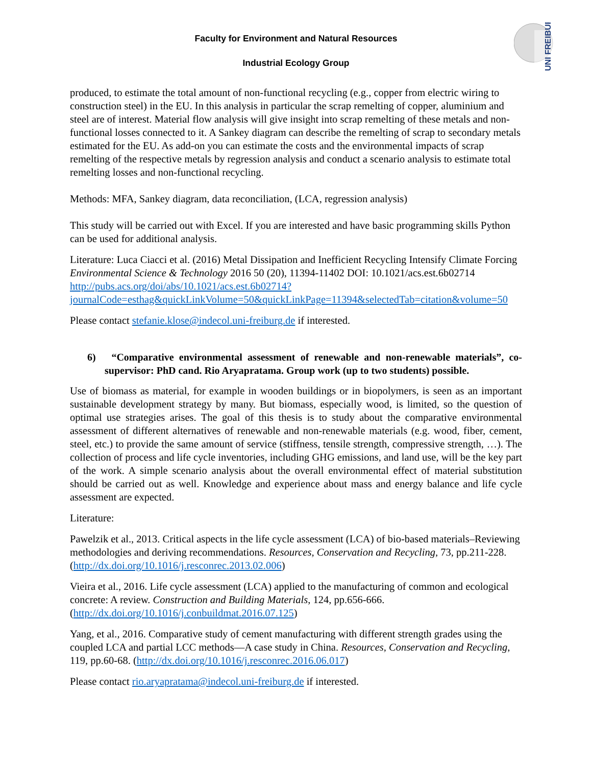UNI FREIBURG
Faculty for Environment and Natural Resources
Industrial Ecology Group
produced, to estimate the total amount of non-functional recycling (e.g., copper from electric wiring to construction steel) in the EU. In this analysis in particular the scrap remelting of copper, aluminium and steel are of interest. Material flow analysis will give insight into scrap remelting of these metals and non-functional losses connected to it. A Sankey diagram can describe the remelting of scrap to secondary metals estimated for the EU. As add-on you can estimate the costs and the environmental impacts of scrap remelting of the respective metals by regression analysis and conduct a scenario analysis to estimate total remelting losses and non-functional recycling.
Methods: MFA, Sankey diagram, data reconciliation, (LCA, regression analysis)
This study will be carried out with Excel. If you are interested and have basic programming skills Python can be used for additional analysis.
Literature: Luca Ciacci et al. (2016) Metal Dissipation and Inefficient Recycling Intensify Climate Forcing Environmental Science & Technology 2016 50 (20), 11394-11402 DOI: 10.1021/acs.est.6b02714 http://pubs.acs.org/doi/abs/10.1021/acs.est.6b02714?journalCode=esthag&quickLinkVolume=50&quickLinkPage=11394&selectedTab=citation&volume=50
Please contact stefanie.klose@indecol.uni-freiburg.de if interested.
6) “Comparative environmental assessment of renewable and non-renewable materials”, co-supervisor: PhD cand. Rio Aryapratama. Group work (up to two students) possible.
Use of biomass as material, for example in wooden buildings or in biopolymers, is seen as an important sustainable development strategy by many. But biomass, especially wood, is limited, so the question of optimal use strategies arises. The goal of this thesis is to study about the comparative environmental assessment of different alternatives of renewable and non-renewable materials (e.g. wood, fiber, cement, steel, etc.) to provide the same amount of service (stiffness, tensile strength, compressive strength, …). The collection of process and life cycle inventories, including GHG emissions, and land use, will be the key part of the work. A simple scenario analysis about the overall environmental effect of material substitution should be carried out as well. Knowledge and experience about mass and energy balance and life cycle assessment are expected.
Literature:
Pawelzik et al., 2013. Critical aspects in the life cycle assessment (LCA) of bio-based materials–Reviewing methodologies and deriving recommendations. Resources, Conservation and Recycling, 73, pp.211-228. (http://dx.doi.org/10.1016/j.resconrec.2013.02.006)
Vieira et al., 2016. Life cycle assessment (LCA) applied to the manufacturing of common and ecological concrete: A review. Construction and Building Materials, 124, pp.656-666. (http://dx.doi.org/10.1016/j.conbuildmat.2016.07.125)
Yang, et al., 2016. Comparative study of cement manufacturing with different strength grades using the coupled LCA and partial LCC methods—A case study in China. Resources, Conservation and Recycling, 119, pp.60-68. (http://dx.doi.org/10.1016/j.resconrec.2016.06.017)
Please contact rio.aryapratama@indecol.uni-freiburg.de if interested.